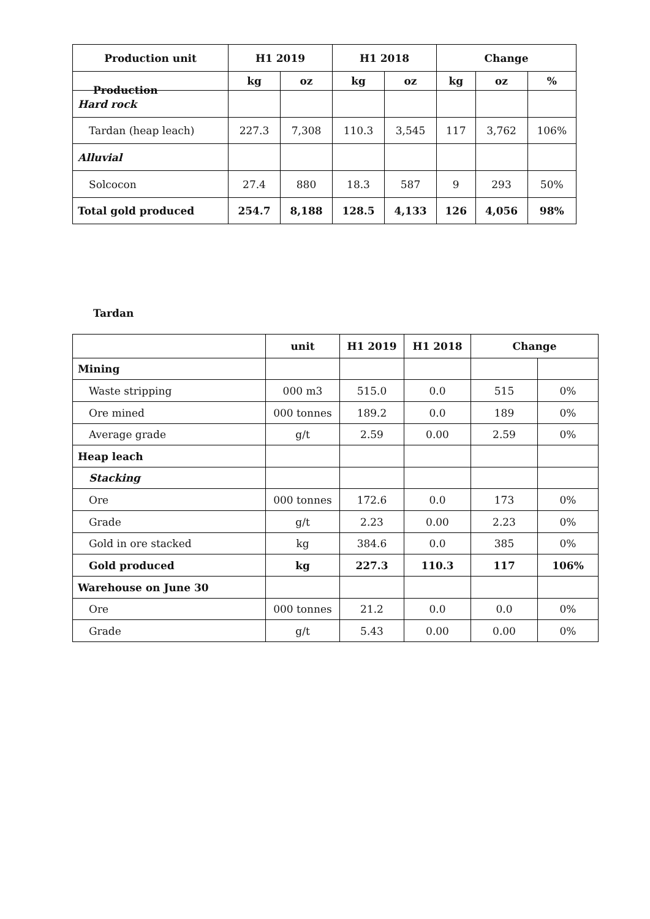Production
| Production unit | H1 2019 | | H1 2018 | | Change | | |
| --- | --- | --- | --- | --- | --- | --- | --- |
| | kg | oz | kg | oz | kg | oz | % |
| Hard rock | | | | | | | |
| Tardan (heap leach) | 227.3 | 7,308 | 110.3 | 3,545 | 117 | 3,762 | 106% |
| Alluvial | | | | | | | |
| Solcocon | 27.4 | 880 | 18.3 | 587 | 9 | 293 | 50% |
| Total gold produced | 254.7 | 8,188 | 128.5 | 4,133 | 126 | 4,056 | 98% |
Tardan
| | unit | H1 2019 | H1 2018 | Change | |
| Mining | | | | | |
| Waste stripping | 000 m3 | 515.0 | 0.0 | 515 | 0% |
| Ore mined | 000 tonnes | 189.2 | 0.0 | 189 | 0% |
| Average grade | g/t | 2.59 | 0.00 | 2.59 | 0% |
| Heap leach | | | | | |
| Stacking | | | | | |
| Ore | 000 tonnes | 172.6 | 0.0 | 173 | 0% |
| Grade | g/t | 2.23 | 0.00 | 2.23 | 0% |
| Gold in ore stacked | kg | 384.6 | 0.0 | 385 | 0% |
| Gold produced | kg | 227.3 | 110.3 | 117 | 106% |
| Warehouse on June 30 | | | | | |
| Ore | 000 tonnes | 21.2 | 0.0 | 0.0 | 0% |
| Grade | g/t | 5.43 | 0.00 | 0.00 | 0% |